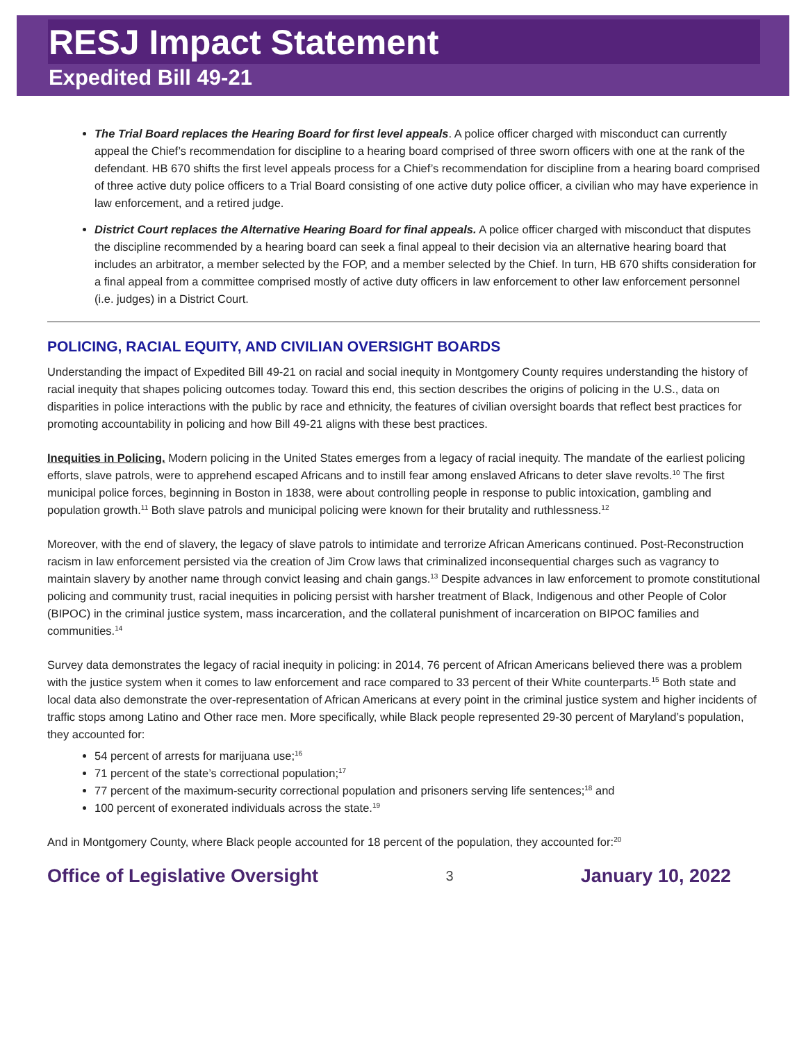RESJ Impact Statement
Expedited Bill 49-21
The Trial Board replaces the Hearing Board for first level appeals. A police officer charged with misconduct can currently appeal the Chief’s recommendation for discipline to a hearing board comprised of three sworn officers with one at the rank of the defendant. HB 670 shifts the first level appeals process for a Chief’s recommendation for discipline from a hearing board comprised of three active duty police officers to a Trial Board consisting of one active duty police officer, a civilian who may have experience in law enforcement, and a retired judge.
District Court replaces the Alternative Hearing Board for final appeals. A police officer charged with misconduct that disputes the discipline recommended by a hearing board can seek a final appeal to their decision via an alternative hearing board that includes an arbitrator, a member selected by the FOP, and a member selected by the Chief. In turn, HB 670 shifts consideration for a final appeal from a committee comprised mostly of active duty officers in law enforcement to other law enforcement personnel (i.e. judges) in a District Court.
POLICING, RACIAL EQUITY, AND CIVILIAN OVERSIGHT BOARDS
Understanding the impact of Expedited Bill 49-21 on racial and social inequity in Montgomery County requires understanding the history of racial inequity that shapes policing outcomes today. Toward this end, this section describes the origins of policing in the U.S., data on disparities in police interactions with the public by race and ethnicity, the features of civilian oversight boards that reflect best practices for promoting accountability in policing and how Bill 49-21 aligns with these best practices.
Inequities in Policing. Modern policing in the United States emerges from a legacy of racial inequity. The mandate of the earliest policing efforts, slave patrols, were to apprehend escaped Africans and to instill fear among enslaved Africans to deter slave revolts.<sup>10</sup> The first municipal police forces, beginning in Boston in 1838, were about controlling people in response to public intoxication, gambling and population growth.<sup>11</sup> Both slave patrols and municipal policing were known for their brutality and ruthlessness.<sup>12</sup>
Moreover, with the end of slavery, the legacy of slave patrols to intimidate and terrorize African Americans continued. Post-Reconstruction racism in law enforcement persisted via the creation of Jim Crow laws that criminalized inconsequential charges such as vagrancy to maintain slavery by another name through convict leasing and chain gangs.<sup>13</sup> Despite advances in law enforcement to promote constitutional policing and community trust, racial inequities in policing persist with harsher treatment of Black, Indigenous and other People of Color (BIPOC) in the criminal justice system, mass incarceration, and the collateral punishment of incarceration on BIPOC families and communities.<sup>14</sup>
Survey data demonstrates the legacy of racial inequity in policing: in 2014, 76 percent of African Americans believed there was a problem with the justice system when it comes to law enforcement and race compared to 33 percent of their White counterparts.<sup>15</sup> Both state and local data also demonstrate the over-representation of African Americans at every point in the criminal justice system and higher incidents of traffic stops among Latino and Other race men. More specifically, while Black people represented 29-30 percent of Maryland’s population, they accounted for:
54 percent of arrests for marijuana use;<sup>16</sup>
71 percent of the state’s correctional population;<sup>17</sup>
77 percent of the maximum-security correctional population and prisoners serving life sentences;<sup>18</sup> and
100 percent of exonerated individuals across the state.<sup>19</sup>
And in Montgomery County, where Black people accounted for 18 percent of the population, they accounted for:<sup>20</sup>
Office of Legislative Oversight 3 January 10, 2022